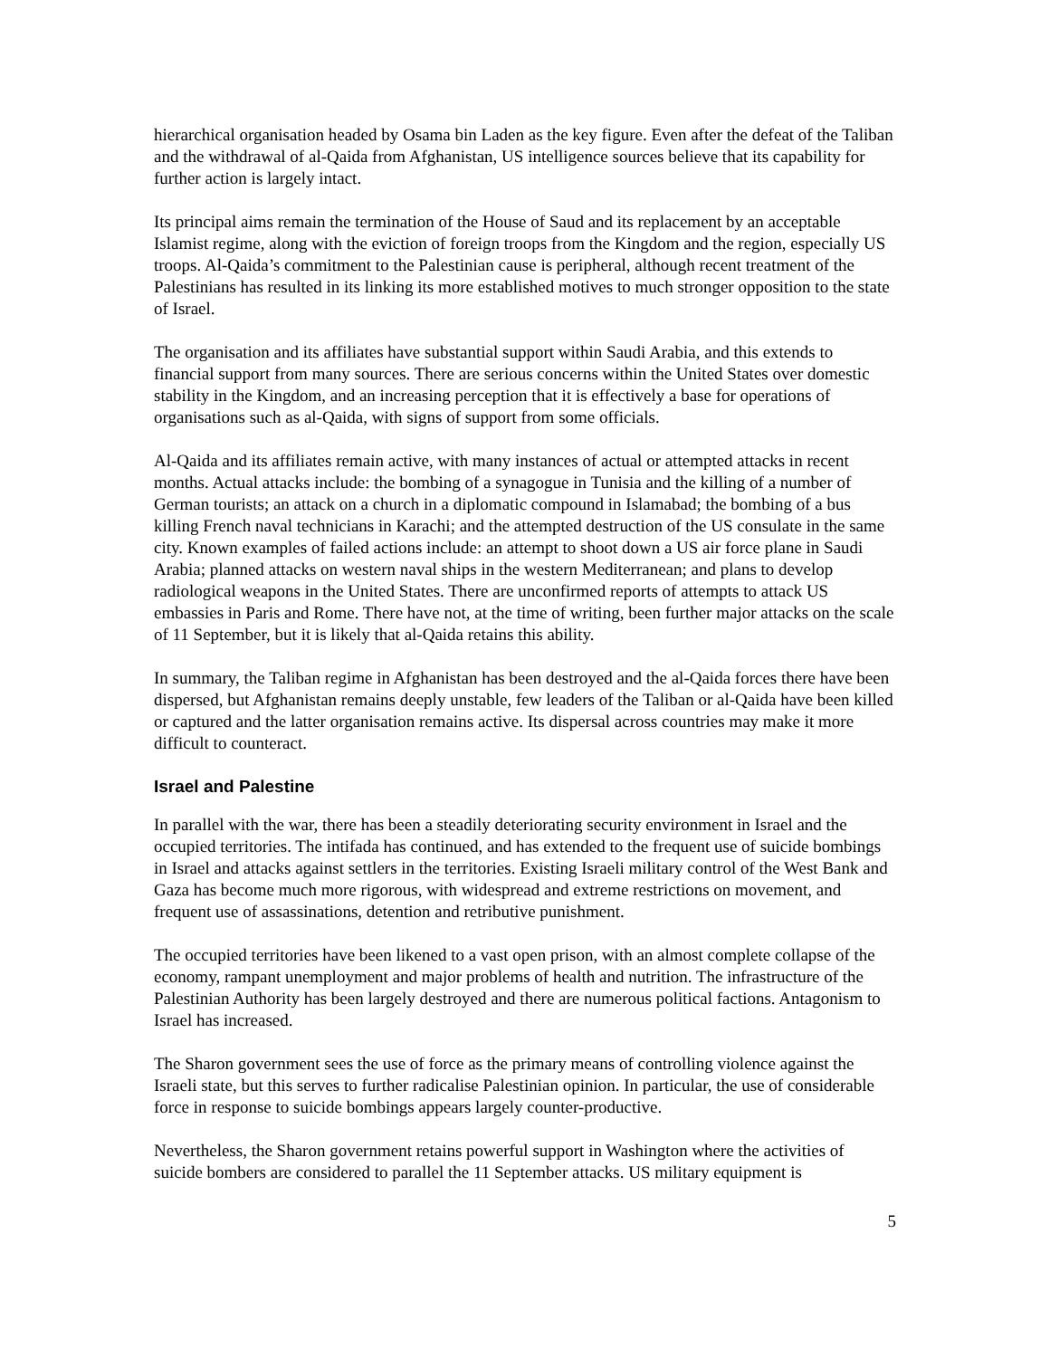hierarchical organisation headed by Osama bin Laden as the key figure. Even after the defeat of the Taliban and the withdrawal of al-Qaida from Afghanistan, US intelligence sources believe that its capability for further action is largely intact.
Its principal aims remain the termination of the House of Saud and its replacement by an acceptable Islamist regime, along with the eviction of foreign troops from the Kingdom and the region, especially US troops. Al-Qaida’s commitment to the Palestinian cause is peripheral, although recent treatment of the Palestinians has resulted in its linking its more established motives to much stronger opposition to the state of Israel.
The organisation and its affiliates have substantial support within Saudi Arabia, and this extends to financial support from many sources. There are serious concerns within the United States over domestic stability in the Kingdom, and an increasing perception that it is effectively a base for operations of organisations such as al-Qaida, with signs of support from some officials.
Al-Qaida and its affiliates remain active, with many instances of actual or attempted attacks in recent months. Actual attacks include: the bombing of a synagogue in Tunisia and the killing of a number of German tourists; an attack on a church in a diplomatic compound in Islamabad; the bombing of a bus killing French naval technicians in Karachi; and the attempted destruction of the US consulate in the same city. Known examples of failed actions include: an attempt to shoot down a US air force plane in Saudi Arabia; planned attacks on western naval ships in the western Mediterranean; and plans to develop radiological weapons in the United States. There are unconfirmed reports of attempts to attack US embassies in Paris and Rome. There have not, at the time of writing, been further major attacks on the scale of 11 September, but it is likely that al-Qaida retains this ability.
In summary, the Taliban regime in Afghanistan has been destroyed and the al-Qaida forces there have been dispersed, but Afghanistan remains deeply unstable, few leaders of the Taliban or al-Qaida have been killed or captured and the latter organisation remains active. Its dispersal across countries may make it more difficult to counteract.
Israel and Palestine
In parallel with the war, there has been a steadily deteriorating security environment in Israel and the occupied territories. The intifada has continued, and has extended to the frequent use of suicide bombings in Israel and attacks against settlers in the territories. Existing Israeli military control of the West Bank and Gaza has become much more rigorous, with widespread and extreme restrictions on movement, and frequent use of assassinations, detention and retributive punishment.
The occupied territories have been likened to a vast open prison, with an almost complete collapse of the economy, rampant unemployment and major problems of health and nutrition. The infrastructure of the Palestinian Authority has been largely destroyed and there are numerous political factions. Antagonism to Israel has increased.
The Sharon government sees the use of force as the primary means of controlling violence against the Israeli state, but this serves to further radicalise Palestinian opinion. In particular, the use of considerable force in response to suicide bombings appears largely counter-productive.
Nevertheless, the Sharon government retains powerful support in Washington where the activities of suicide bombers are considered to parallel the 11 September attacks. US military equipment is
5